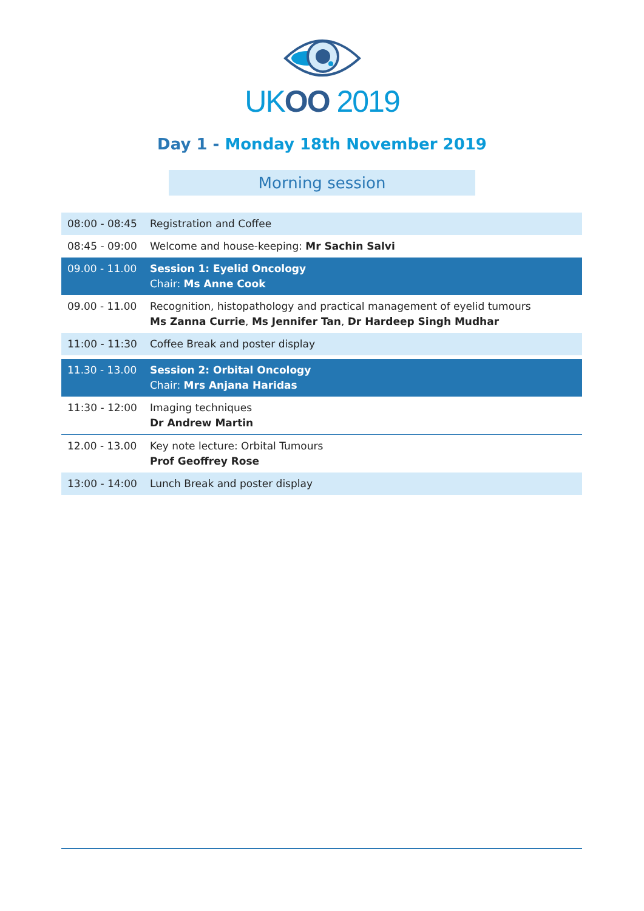UKOO 2019
Day 1 - Monday 18th November 2019
Morning session
| 08:00 - 08:45 | Registration and Coffee |
| 08:45 - 09:00 | Welcome and house-keeping: Mr Sachin Salvi |
| 09.00 - 11.00 | Session 1: Eyelid Oncology Chair: Ms Anne Cook |
| 09.00 - 11.00 | Recognition, histopathology and practical management of eyelid tumours Ms Zanna Currie , Ms Jennifer Tan , Dr Hardeep Singh Mudhar |
| 11:00 - 11:30 | Coffee Break and poster display |
| 11.30 - 13.00 | Session 2: Orbital Oncology Chair: Mrs Anjana Haridas |
| 11:30 - 12:00 | Imaging techniques Dr Andrew Martin |
| 12.00 - 13.00 | Key note lecture: Orbital Tumours Prof Geoffrey Rose |
| 13:00 - 14:00 | Lunch Break and poster display |